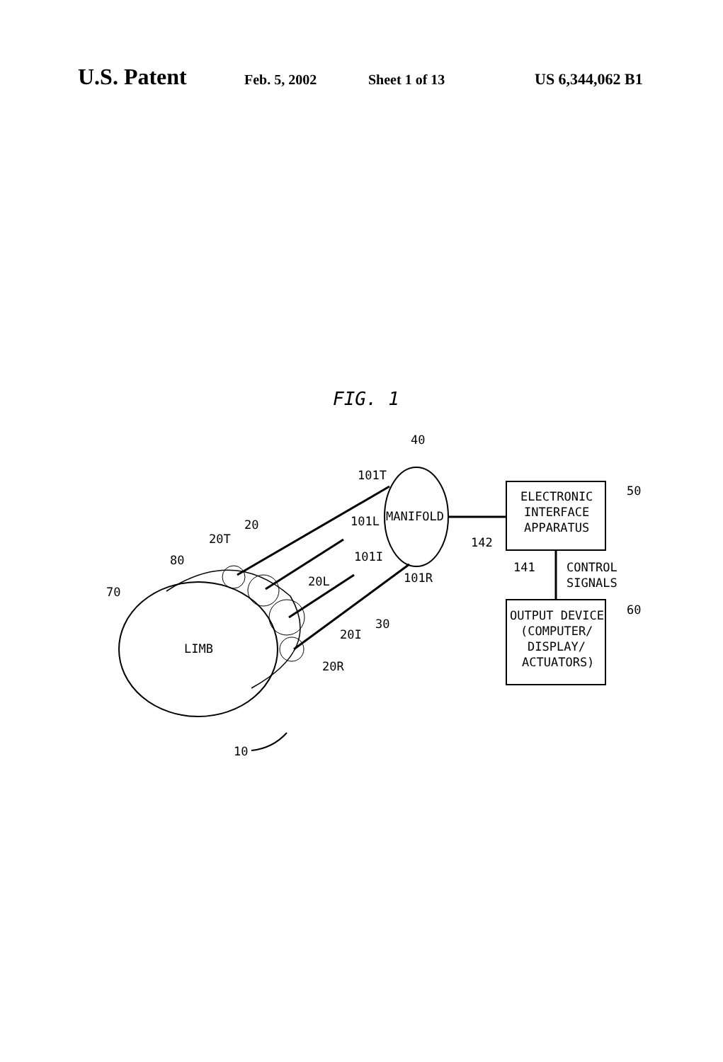U.S. Patent Feb. 5, 2002 Sheet 1 of 13 US 6,344,062 B1
FIG. 1
LIMB
MANIFOLD
ELECTRONIC
INTERFACE
APPARATUS
OUTPUT DEVICE
(COMPUTER/
DISPLAY/
ACTUATORS)
CONTROL
SIGNALS
40
101T
101L
101I
101R
50
60
142
141
20
20T
80
70
20L
30
20I
20R
10